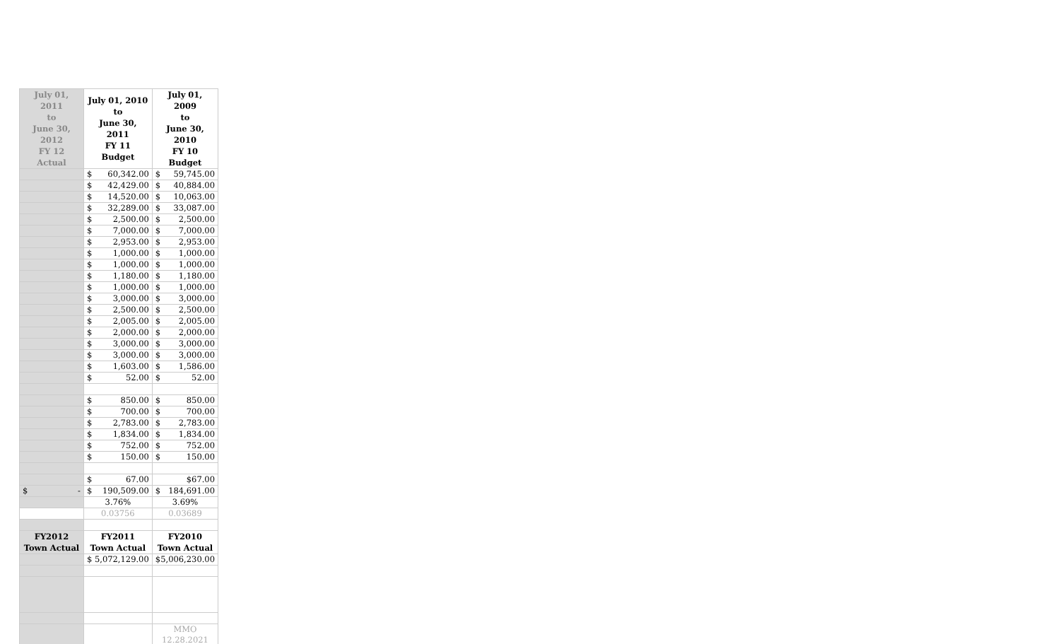| July 01, 2011 to June 30, 2012 FY 12 Actual | July 01, 2010 to June 30, 2011 FY 11 Budget | July 01, 2009 to June 30, 2010 FY 10 Budget |
| --- | --- | --- |
| | $ 60,342.00 | $ 59,745.00 |
| | $ 42,429.00 | $ 40,884.00 |
| | $ 14,520.00 | $ 10,063.00 |
| | $ 32,289.00 | $ 33,087.00 |
| | $ 2,500.00 | $ 2,500.00 |
| | $ 7,000.00 | $ 7,000.00 |
| | $ 2,953.00 | $ 2,953.00 |
| | $ 1,000.00 | $ 1,000.00 |
| | $ 1,000.00 | $ 1,000.00 |
| | $ 1,180.00 | $ 1,180.00 |
| | $ 1,000.00 | $ 1,000.00 |
| | $ 3,000.00 | $ 3,000.00 |
| | $ 2,500.00 | $ 2,500.00 |
| | $ 2,005.00 | $ 2,005.00 |
| | $ 2,000.00 | $ 2,000.00 |
| | $ 3,000.00 | $ 3,000.00 |
| | $ 3,000.00 | $ 3,000.00 |
| | $ 1,603.00 | $ 1,586.00 |
| | $ 52.00 | $ 52.00 |
| | $ 850.00 | $ 850.00 |
| | $ 700.00 | $ 700.00 |
| | $ 2,783.00 | $ 2,783.00 |
| | $ 1,834.00 | $ 1,834.00 |
| | $ 752.00 | $ 752.00 |
| | $ 150.00 | $ 150.00 |
| | $ 67.00 | $67.00 |
| $ - | $ 190,509.00 | $ 184,691.00 |
| | 3.76% | 3.69% |
| | 0.03756 | 0.03689 |
| FY2012 Town Actual | FY2011 Town Actual | FY2010 Town Actual |
| | $ 5,072,129.00 | $5,006,230.00 |
| | | MMO 12.28.2021 |